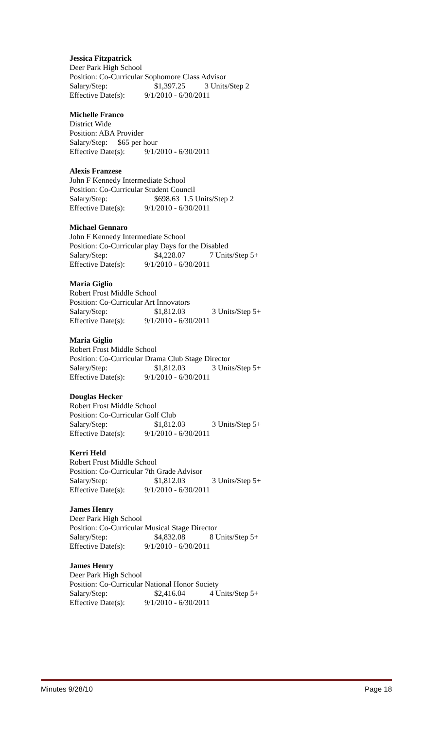Jessica Fitzpatrick
Deer Park High School
Position: Co-Curricular Sophomore Class Advisor
Salary/Step: $1,397.25 3 Units/Step 2
Effective Date(s): 9/1/2010 - 6/30/2011
Michelle Franco
District Wide
Position: ABA Provider
Salary/Step: $65 per hour
Effective Date(s): 9/1/2010 - 6/30/2011
Alexis Franzese
John F Kennedy Intermediate School
Position: Co-Curricular Student Council
Salary/Step: $698.63 1.5 Units/Step 2
Effective Date(s): 9/1/2010 - 6/30/2011
Michael Gennaro
John F Kennedy Intermediate School
Position: Co-Curricular play Days for the Disabled
Salary/Step: $4,228.07 7 Units/Step 5+
Effective Date(s): 9/1/2010 - 6/30/2011
Maria Giglio
Robert Frost Middle School
Position: Co-Curricular Art Innovators
Salary/Step: $1,812.03 3 Units/Step 5+
Effective Date(s): 9/1/2010 - 6/30/2011
Maria Giglio
Robert Frost Middle School
Position: Co-Curricular Drama Club Stage Director
Salary/Step: $1,812.03 3 Units/Step 5+
Effective Date(s): 9/1/2010 - 6/30/2011
Douglas Hecker
Robert Frost Middle School
Position: Co-Curricular Golf Club
Salary/Step: $1,812.03 3 Units/Step 5+
Effective Date(s): 9/1/2010 - 6/30/2011
Kerri Held
Robert Frost Middle School
Position: Co-Curricular 7th Grade Advisor
Salary/Step: $1,812.03 3 Units/Step 5+
Effective Date(s): 9/1/2010 - 6/30/2011
James Henry
Deer Park High School
Position: Co-Curricular Musical Stage Director
Salary/Step: $4,832.08 8 Units/Step 5+
Effective Date(s): 9/1/2010 - 6/30/2011
James Henry
Deer Park High School
Position: Co-Curricular National Honor Society
Salary/Step: $2,416.04 4 Units/Step 5+
Effective Date(s): 9/1/2010 - 6/30/2011
Minutes 9/28/10 Page 18